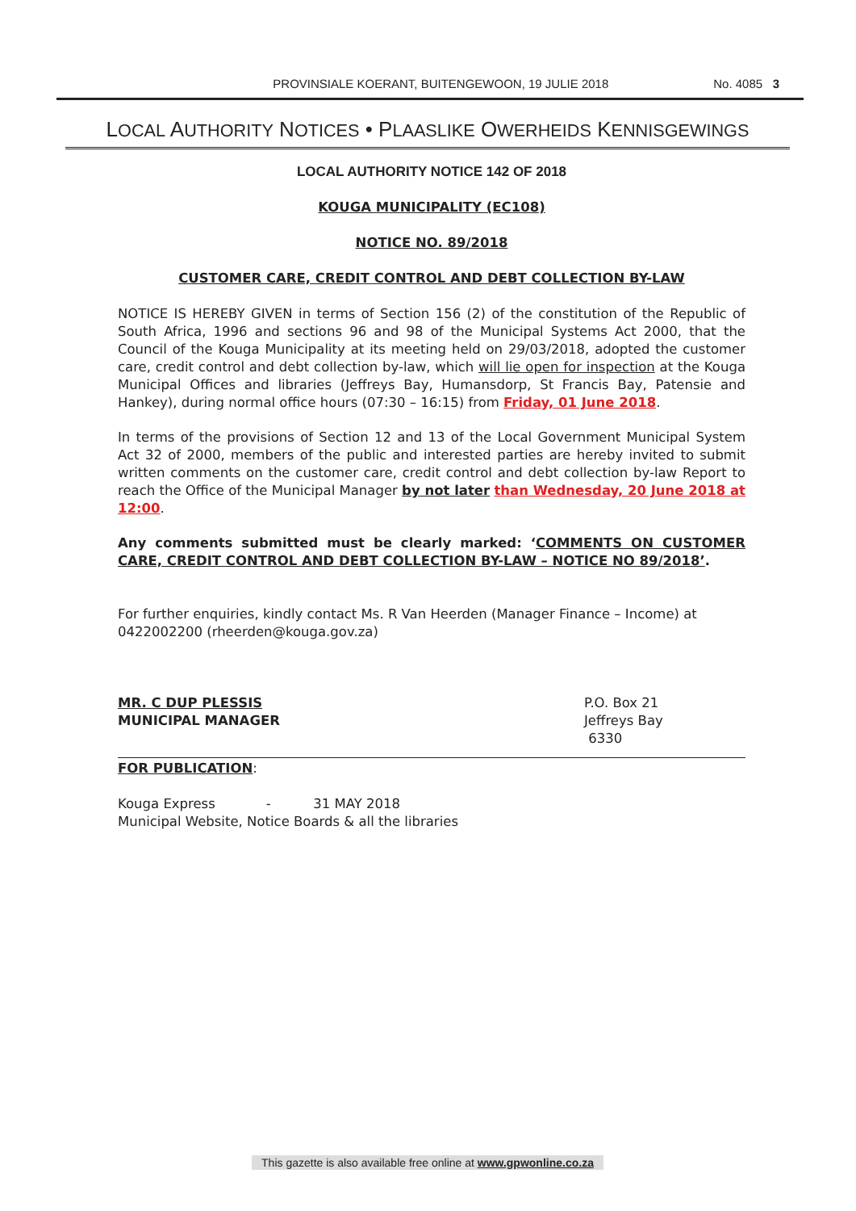PROVINSIALE KOERANT, BUITENGEWOON, 19 JULIE 2018 No. 4085 3
LOCAL AUTHORITY NOTICES • PLAASLIKE OWERHEIDS KENNISGEWINGS
LOCAL AUTHORITY NOTICE 142 OF 2018
KOUGA MUNICIPALITY (EC108)
NOTICE NO. 89/2018
CUSTOMER CARE, CREDIT CONTROL AND DEBT COLLECTION BY-LAW
NOTICE IS HEREBY GIVEN in terms of Section 156 (2) of the constitution of the Republic of South Africa, 1996 and sections 96 and 98 of the Municipal Systems Act 2000, that the Council of the Kouga Municipality at its meeting held on 29/03/2018, adopted the customer care, credit control and debt collection by-law, which will lie open for inspection at the Kouga Municipal Offices and libraries (Jeffreys Bay, Humansdorp, St Francis Bay, Patensie and Hankey), during normal office hours (07:30 – 16:15) from Friday, 01 June 2018.
In terms of the provisions of Section 12 and 13 of the Local Government Municipal System Act 32 of 2000, members of the public and interested parties are hereby invited to submit written comments on the customer care, credit control and debt collection by-law Report to reach the Office of the Municipal Manager by not later than Wednesday, 20 June 2018 at 12:00.
Any comments submitted must be clearly marked: ‘COMMENTS ON CUSTOMER CARE, CREDIT CONTROL AND DEBT COLLECTION BY-LAW – NOTICE NO 89/2018’.
For further enquiries, kindly contact Ms. R Van Heerden (Manager Finance – Income) at 0422002200 (rheerden@kouga.gov.za)
MR. C DUP PLESSIS
MUNICIPAL MANAGER
P.O. Box 21
Jeffreys Bay
6330
FOR PUBLICATION:
Kouga Express - 31 MAY 2018
Municipal Website, Notice Boards & all the libraries
This gazette is also available free online at www.gpwonline.co.za